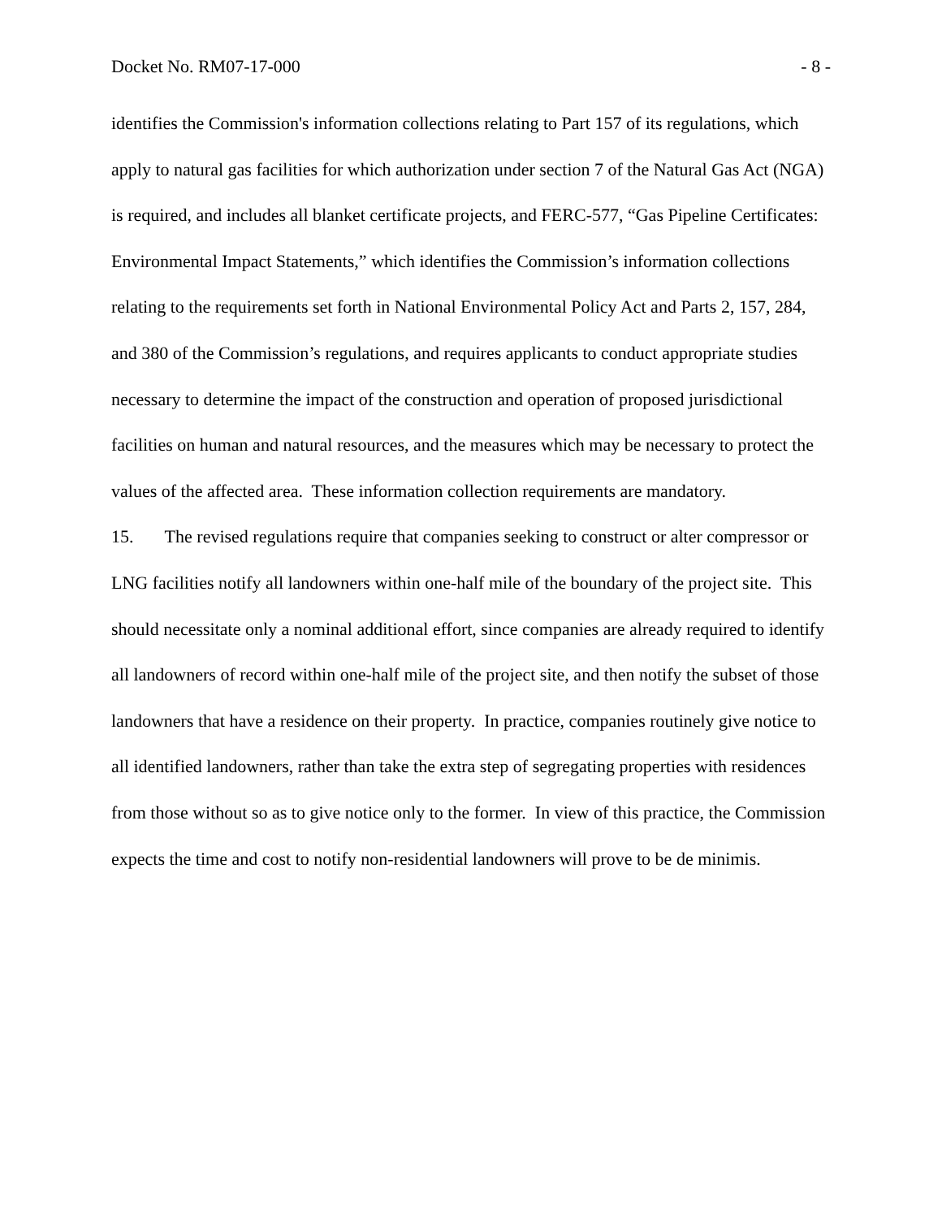Docket No. RM07-17-000 - 8 -
identifies the Commission's information collections relating to Part 157 of its regulations, which apply to natural gas facilities for which authorization under section 7 of the Natural Gas Act (NGA) is required, and includes all blanket certificate projects, and FERC-577, “Gas Pipeline Certificates: Environmental Impact Statements,” which identifies the Commission’s information collections relating to the requirements set forth in National Environmental Policy Act and Parts 2, 157, 284, and 380 of the Commission’s regulations, and requires applicants to conduct appropriate studies necessary to determine the impact of the construction and operation of proposed jurisdictional facilities on human and natural resources, and the measures which may be necessary to protect the values of the affected area. These information collection requirements are mandatory.
15. The revised regulations require that companies seeking to construct or alter compressor or LNG facilities notify all landowners within one-half mile of the boundary of the project site. This should necessitate only a nominal additional effort, since companies are already required to identify all landowners of record within one-half mile of the project site, and then notify the subset of those landowners that have a residence on their property. In practice, companies routinely give notice to all identified landowners, rather than take the extra step of segregating properties with residences from those without so as to give notice only to the former. In view of this practice, the Commission expects the time and cost to notify non-residential landowners will prove to be de minimis.